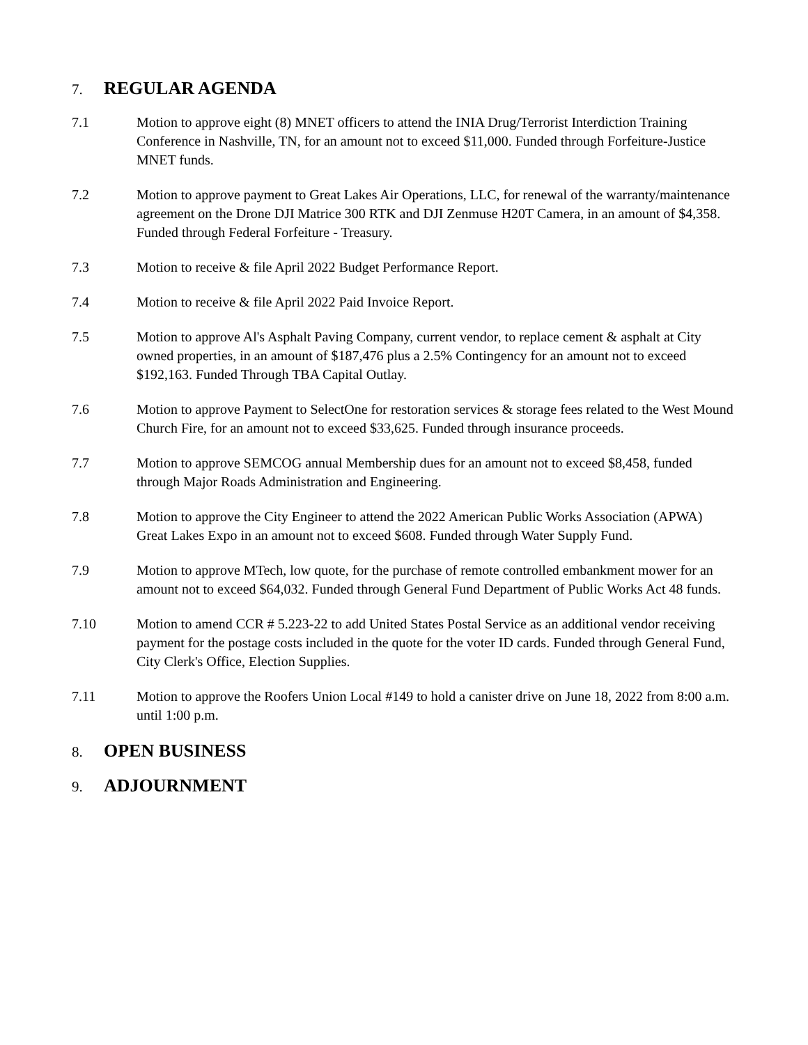7. REGULAR AGENDA
7.1 Motion to approve eight (8) MNET officers to attend the INIA Drug/Terrorist Interdiction Training Conference in Nashville, TN, for an amount not to exceed $11,000. Funded through Forfeiture-Justice MNET funds.
7.2 Motion to approve payment to Great Lakes Air Operations, LLC, for renewal of the warranty/maintenance agreement on the Drone DJI Matrice 300 RTK and DJI Zenmuse H20T Camera, in an amount of $4,358. Funded through Federal Forfeiture - Treasury.
7.3 Motion to receive & file April 2022 Budget Performance Report.
7.4 Motion to receive & file April 2022 Paid Invoice Report.
7.5 Motion to approve Al's Asphalt Paving Company, current vendor, to replace cement & asphalt at City owned properties, in an amount of $187,476 plus a 2.5% Contingency for an amount not to exceed $192,163. Funded Through TBA Capital Outlay.
7.6 Motion to approve Payment to SelectOne for restoration services & storage fees related to the West Mound Church Fire, for an amount not to exceed $33,625. Funded through insurance proceeds.
7.7 Motion to approve SEMCOG annual Membership dues for an amount not to exceed $8,458, funded through Major Roads Administration and Engineering.
7.8 Motion to approve the City Engineer to attend the 2022 American Public Works Association (APWA) Great Lakes Expo in an amount not to exceed $608. Funded through Water Supply Fund.
7.9 Motion to approve MTech, low quote, for the purchase of remote controlled embankment mower for an amount not to exceed $64,032. Funded through General Fund Department of Public Works Act 48 funds.
7.10 Motion to amend CCR # 5.223-22 to add United States Postal Service as an additional vendor receiving payment for the postage costs included in the quote for the voter ID cards. Funded through General Fund, City Clerk's Office, Election Supplies.
7.11 Motion to approve the Roofers Union Local #149 to hold a canister drive on June 18, 2022 from 8:00 a.m. until 1:00 p.m.
8. OPEN BUSINESS
9. ADJOURNMENT